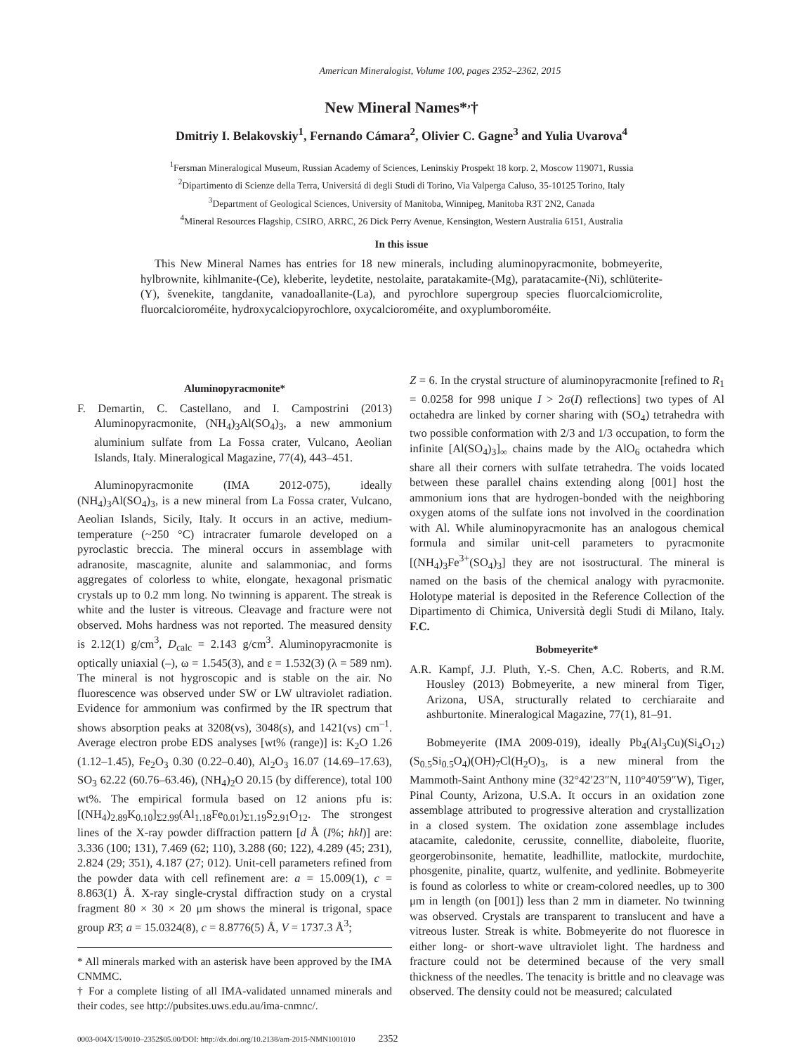American Mineralogist, Volume 100, pages 2352–2362, 2015
New Mineral Names*<sup>,</sup>†
Dmitriy I. Belakovskiy<sup>1</sup>, Fernando Cámara<sup>2</sup>, Olivier C. Gagne<sup>3</sup> and Yulia Uvarova<sup>4</sup>
<sup>1</sup> Fersman Mineralogical Museum, Russian Academy of Sciences, Leninskiy Prospekt 18 korp. 2, Moscow 119071, Russia
<sup>2</sup> Dipartimento di Scienze della Terra, Universitá di degli Studi di Torino, Via Valperga Caluso, 35-10125 Torino, Italy
<sup>3</sup> Department of Geological Sciences, University of Manitoba, Winnipeg, Manitoba R3T 2N2, Canada
<sup>4</sup> Mineral Resources Flagship, CSIRO, ARRC, 26 Dick Perry Avenue, Kensington, Western Australia 6151, Australia
In this issue
This New Mineral Names has entries for 18 new minerals, including aluminopyracmonite, bobmeyerite, hylbrownite, kihlmanite-(Ce), kleberite, leydetite, nestolaite, paratakamite-(Mg), paratacamite-(Ni), schlüterite-(Y), švenekite, tangdanite, vanadoallanite-(La), and pyrochlore supergroup species fluorcalciomicrolite, fluorcalcioroméite, hydroxycalciopyrochlore, oxycalcioroméite, and oxyplumboroméite.
Aluminopyracmonite*
F. Demartin, C. Castellano, and I. Campostrini (2013) Aluminopyracmonite, (NH<sub>4</sub>)<sub>3</sub>Al(SO<sub>4</sub>)<sub>3</sub>, a new ammonium aluminium sulfate from La Fossa crater, Vulcano, Aeolian Islands, Italy. Mineralogical Magazine, 77(4), 443–451.
Aluminopyracmonite (IMA 2012-075), ideally (NH<sub>4</sub>)<sub>3</sub>Al(SO<sub>4</sub>)<sub>3</sub>, is a new mineral from La Fossa crater, Vulcano, Aeolian Islands, Sicily, Italy. It occurs in an active, medium-temperature (~250 °C) intracrater fumarole developed on a pyroclastic breccia. The mineral occurs in assemblage with adranosite, mascagnite, alunite and salammoniac, and forms aggregates of colorless to white, elongate, hexagonal prismatic crystals up to 0.2 mm long. No twinning is apparent. The streak is white and the luster is vitreous. Cleavage and fracture were not observed. Mohs hardness was not reported. The measured density is 2.12(1) g/cm<sup>3</sup>, D<sub>calc</sub> = 2.143 g/cm<sup>3</sup>. Aluminopyracmonite is optically uniaxial (–), ω = 1.545(3), and ε = 1.532(3) (λ = 589 nm). The mineral is not hygroscopic and is stable on the air. No fluorescence was observed under SW or LW ultraviolet radiation. Evidence for ammonium was confirmed by the IR spectrum that shows absorption peaks at 3208(vs), 3048(s), and 1421(vs) cm<sup>–1</sup>. Average electron probe EDS analyses [wt% (range)] is: K<sub>2</sub>O 1.26 (1.12–1.45), Fe<sub>2</sub>O<sub>3</sub> 0.30 (0.22–0.40), Al<sub>2</sub>O<sub>3</sub> 16.07 (14.69–17.63), SO<sub>3</sub> 62.22 (60.76–63.46), (NH<sub>4</sub>)<sub>2</sub>O 20.15 (by difference), total 100 wt%. The empirical formula based on 12 anions pfu is: [(NH<sub>4</sub>)<sub>2.89</sub>K<sub>0.10</sub>]<sub>Σ2.99</sub>(Al<sub>1.18</sub>Fe<sub>0.01</sub>)<sub>Σ1.19</sub>S<sub>2.91</sub>O<sub>12</sub>. The strongest lines of the X-ray powder diffraction pattern [d Å (I%; hkl)] are: 3.336 (100; 131), 7.469 (62; 110), 3.288 (60; 122), 4.289 (45; 2̄31), 2.824 (29; 3̄51), 4.187 (27; 012). Unit-cell parameters refined from the powder data with cell refinement are: a = 15.009(1), c = 8.863(1) Å. X-ray single-crystal diffraction study on a crystal fragment 80 × 30 × 20 μm shows the mineral is trigonal, space group R3̄; a = 15.0324(8), c = 8.8776(5) Å, V = 1737.3 Å<sup>3</sup>;
* All minerals marked with an asterisk have been approved by the IMA CNMMC.
† For a complete listing of all IMA-validated unnamed minerals and their codes, see http://pubsites.uws.edu.au/ima-cnmnc/.
Z = 6. In the crystal structure of aluminopyracmonite [refined to R<sub>1</sub> = 0.0258 for 998 unique I > 2σ(I) reflections] two types of Al octahedra are linked by corner sharing with (SO<sub>4</sub>) tetrahedra with two possible conformation with 2/3 and 1/3 occupation, to form the infinite [Al(SO<sub>4</sub>)<sub>3</sub>]<sub>∞</sub> chains made by the AlO<sub>6</sub> octahedra which share all their corners with sulfate tetrahedra. The voids located between these parallel chains extending along [001] host the ammonium ions that are hydrogen-bonded with the neighboring oxygen atoms of the sulfate ions not involved in the coordination with Al. While aluminopyracmonite has an analogous chemical formula and similar unit-cell parameters to pyracmonite [(NH<sub>4</sub>)<sub>3</sub>Fe<sup>3+</sup>(SO<sub>4</sub>)<sub>3</sub>] they are not isostructural. The mineral is named on the basis of the chemical analogy with pyracmonite. Holotype material is deposited in the Reference Collection of the Dipartimento di Chimica, Università degli Studi di Milano, Italy. F.C.
Bobmeyerite*
A.R. Kampf, J.J. Pluth, Y.-S. Chen, A.C. Roberts, and R.M. Housley (2013) Bobmeyerite, a new mineral from Tiger, Arizona, USA, structurally related to cerchiaraite and ashburtonite. Mineralogical Magazine, 77(1), 81–91.
Bobmeyerite (IMA 2009-019), ideally Pb<sub>4</sub>(Al<sub>3</sub>Cu)(Si<sub>4</sub>O<sub>12</sub>)(S<sub>0.5</sub>Si<sub>0.5</sub>O<sub>4</sub>)(OH)<sub>7</sub>Cl(H<sub>2</sub>O)<sub>3</sub>, is a new mineral from the Mammoth-Saint Anthony mine (32°42′23″N, 110°40′59″W), Tiger, Pinal County, Arizona, U.S.A. It occurs in an oxidation zone assemblage attributed to progressive alteration and crystallization in a closed system. The oxidation zone assemblage includes atacamite, caledonite, cerussite, connellite, diaboleite, fluorite, georgerobinsonite, hematite, leadhillite, matlockite, murdochite, phosgenite, pinalite, quartz, wulfenite, and yedlinite. Bobmeyerite is found as colorless to white or cream-colored needles, up to 300 μm in length (on [001]) less than 2 mm in diameter. No twinning was observed. Crystals are transparent to translucent and have a vitreous luster. Streak is white. Bobmeyerite do not fluoresce in either long- or short-wave ultraviolet light. The hardness and fracture could not be determined because of the very small thickness of the needles. The tenacity is brittle and no cleavage was observed. The density could not be measured; calculated
0003-004X/15/0010–2352$05.00/DOI: http://dx.doi.org/10.2138/am-2015-NMN1001010 2352